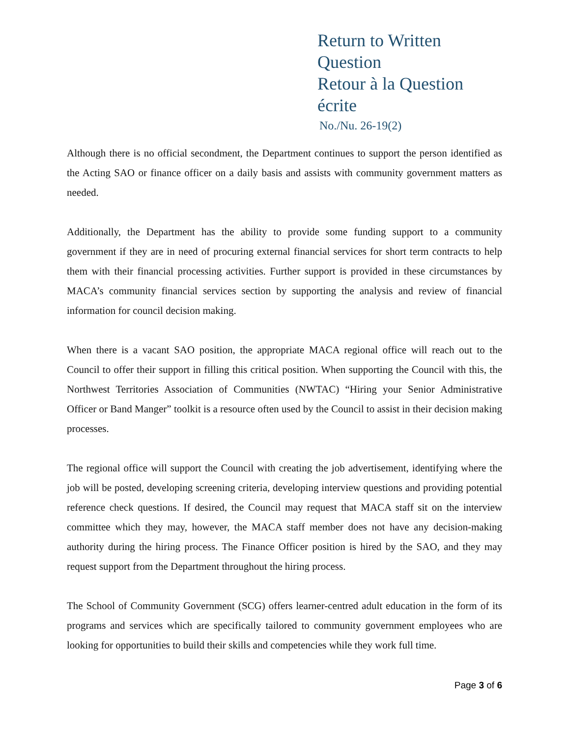Return to Written Question
Retour à la Question écrite
No./Nu. 26-19(2)
Although there is no official secondment, the Department continues to support the person identified as the Acting SAO or finance officer on a daily basis and assists with community government matters as needed.
Additionally, the Department has the ability to provide some funding support to a community government if they are in need of procuring external financial services for short term contracts to help them with their financial processing activities. Further support is provided in these circumstances by MACA’s community financial services section by supporting the analysis and review of financial information for council decision making.
When there is a vacant SAO position, the appropriate MACA regional office will reach out to the Council to offer their support in filling this critical position. When supporting the Council with this, the Northwest Territories Association of Communities (NWTAC) “Hiring your Senior Administrative Officer or Band Manger” toolkit is a resource often used by the Council to assist in their decision making processes.
The regional office will support the Council with creating the job advertisement, identifying where the job will be posted, developing screening criteria, developing interview questions and providing potential reference check questions. If desired, the Council may request that MACA staff sit on the interview committee which they may, however, the MACA staff member does not have any decision-making authority during the hiring process. The Finance Officer position is hired by the SAO, and they may request support from the Department throughout the hiring process.
The School of Community Government (SCG) offers learner-centred adult education in the form of its programs and services which are specifically tailored to community government employees who are looking for opportunities to build their skills and competencies while they work full time.
Page 3 of 6